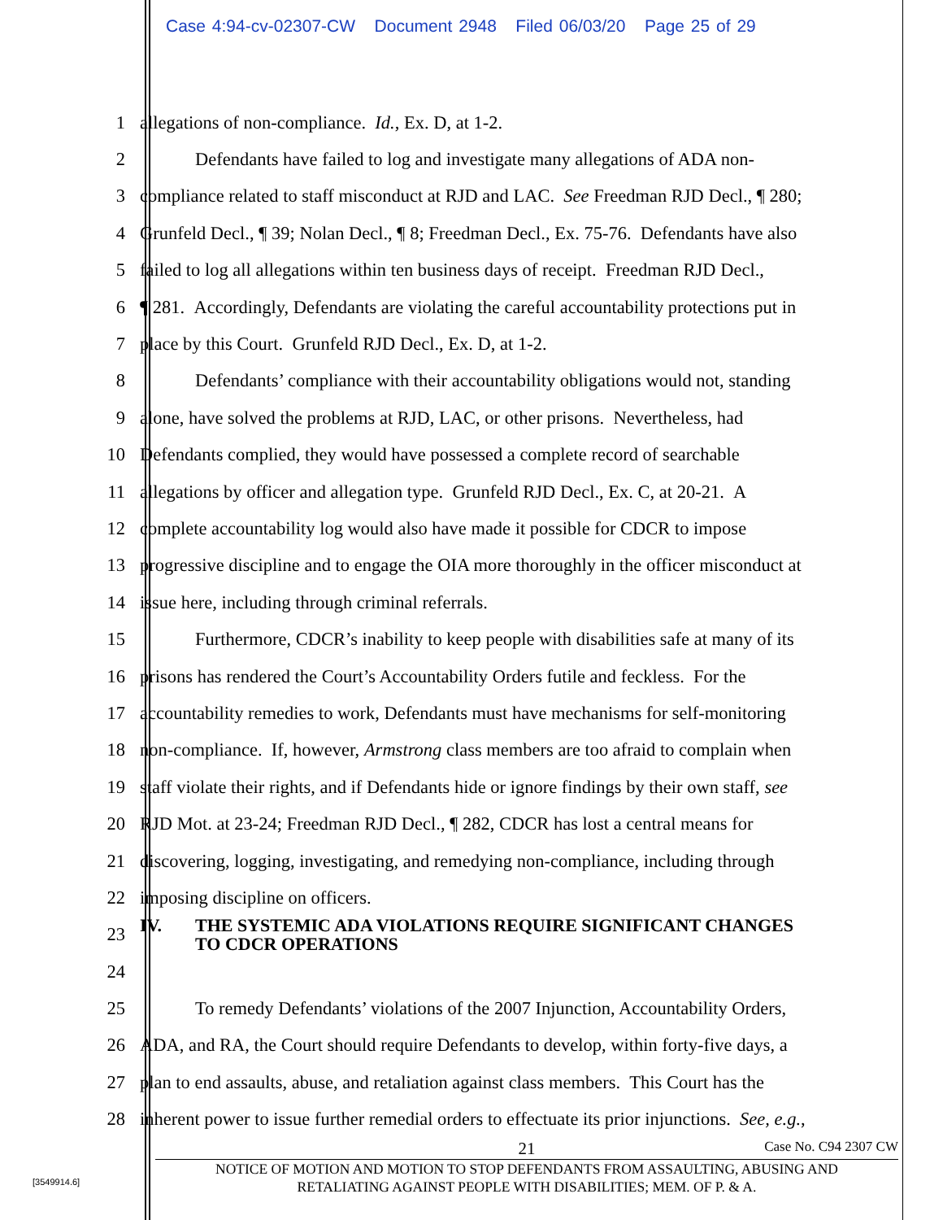Case 4:94-cv-02307-CW Document 2948 Filed 06/03/20 Page 25 of 29
1 allegations of non-compliance. Id., Ex. D, at 1-2.
2 Defendants have failed to log and investigate many allegations of ADA non-
3 compliance related to staff misconduct at RJD and LAC. See Freedman RJD Decl., ¶ 280;
4 Grunfeld Decl., ¶ 39; Nolan Decl., ¶ 8; Freedman Decl., Ex. 75-76. Defendants have also
5 failed to log all allegations within ten business days of receipt. Freedman RJD Decl.,
6 ¶ 281. Accordingly, Defendants are violating the careful accountability protections put in
7 place by this Court. Grunfeld RJD Decl., Ex. D, at 1-2.
8 Defendants’ compliance with their accountability obligations would not, standing
9 alone, have solved the problems at RJD, LAC, or other prisons. Nevertheless, had
10 Defendants complied, they would have possessed a complete record of searchable
11 allegations by officer and allegation type. Grunfeld RJD Decl., Ex. C, at 20-21. A
12 complete accountability log would also have made it possible for CDCR to impose
13 progressive discipline and to engage the OIA more thoroughly in the officer misconduct at
14 issue here, including through criminal referrals.
15 Furthermore, CDCR’s inability to keep people with disabilities safe at many of its
16 prisons has rendered the Court’s Accountability Orders futile and feckless. For the
17 accountability remedies to work, Defendants must have mechanisms for self-monitoring
18 non-compliance. If, however, Armstrong class members are too afraid to complain when
19 staff violate their rights, and if Defendants hide or ignore findings by their own staff, see
20 RJD Mot. at 23-24; Freedman RJD Decl., ¶ 282, CDCR has lost a central means for
21 discovering, logging, investigating, and remedying non-compliance, including through
22 imposing discipline on officers.
23 IV. THE SYSTEMIC ADA VIOLATIONS REQUIRE SIGNIFICANT CHANGES
TO CDCR OPERATIONS
24
25 To remedy Defendants’ violations of the 2007 Injunction, Accountability Orders,
26 ADA, and RA, the Court should require Defendants to develop, within forty-five days, a
27 plan to end assaults, abuse, and retaliation against class members. This Court has the
28 inherent power to issue further remedial orders to effectuate its prior injunctions. See, e.g.,
21 Case No. C94 2307 CW
NOTICE OF MOTION AND MOTION TO STOP DEFENDANTS FROM ASSAULTING, ABUSING AND
RETALIATING AGAINST PEOPLE WITH DISABILITIES; MEM. OF P. & A.
[3549914.6]